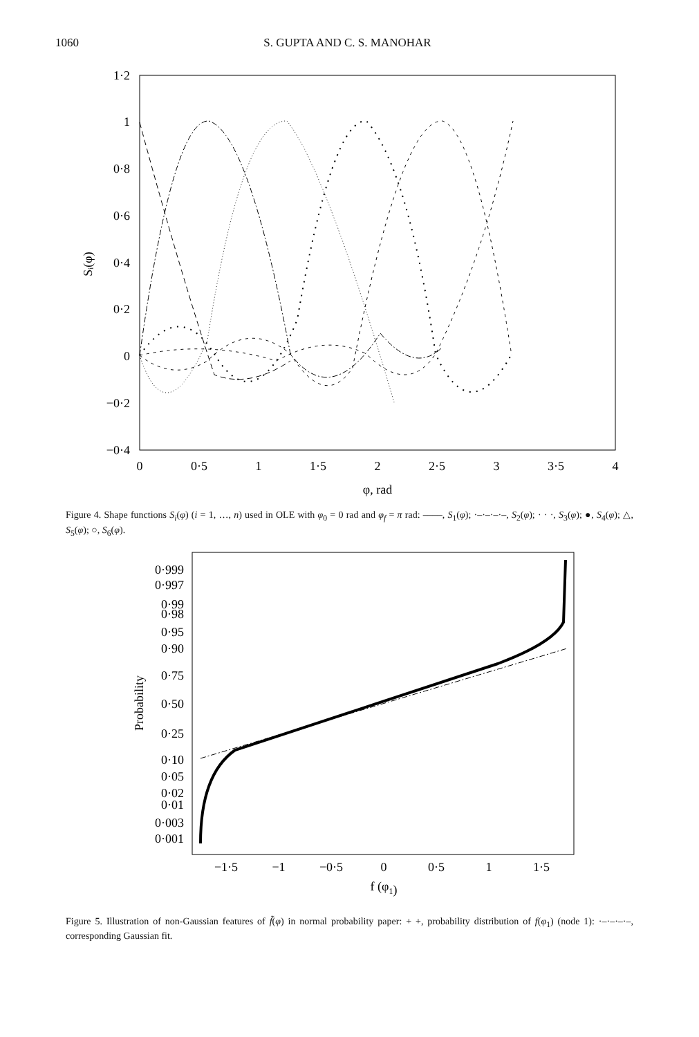1060 S. GUPTA AND C. S. MANOHAR
1·2
1
0·8
0·6
0·4
0·2
0
−0·2
−0·4
0
0·5
1
1·5
2
2·5
3
3·5
4
φ, rad
Sᵢ(φ)
Figure 4. Shape functions S<sub>i</sub>(φ) (i = 1, …, n) used in OLE with φ<sub>0</sub> = 0 rad and φ<sub>f</sub> = π rad: ––––, S<sub>1</sub>(φ); ·–·–·–·–, S<sub>2</sub>(φ); · · ·, S<sub>3</sub>(φ); ●, S<sub>4</sub>(φ); △, S<sub>5</sub>(φ); ○, S<sub>6</sub>(φ).
0·999
0·997
0·99
0·98
0·95
0·90
0·75
0·50
0·25
0·10
0·05
0·02
0·01
0·003
0·001
−1·5
−1
−0·5
0
0·5
1
1·5
f (φ1)
Probability
Figure 5. Illustration of non-Gaussian features of f̃(φ) in normal probability paper: + +, probability distribution of f(φ<sub>1</sub>) (node 1): ·–·–·–·–, corresponding Gaussian fit.